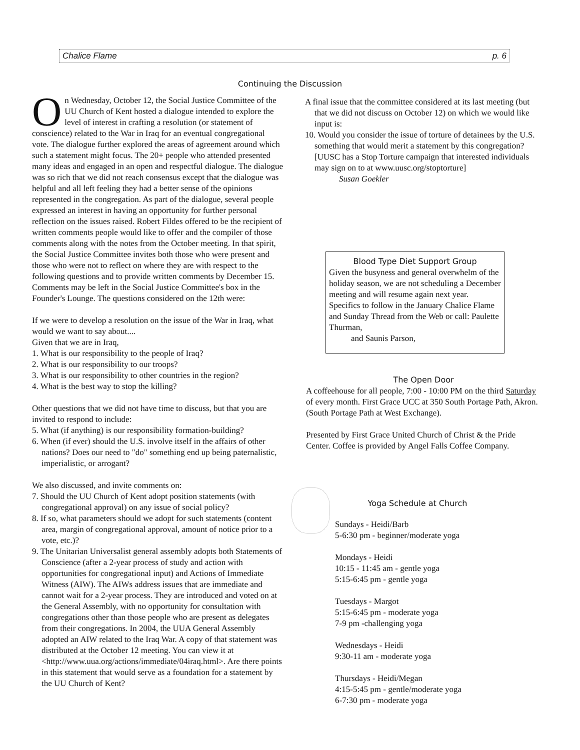Chalice Flame p. 6
Continuing the Discussion
On Wednesday, October 12, the Social Justice Committee of the UU Church of Kent hosted a dialogue intended to explore the level of interest in crafting a resolution (or statement of conscience) related to the War in Iraq for an eventual congregational vote. The dialogue further explored the areas of agreement around which such a statement might focus. The 20+ people who attended presented many ideas and engaged in an open and respectful dialogue. The dialogue was so rich that we did not reach consensus except that the dialogue was helpful and all left feeling they had a better sense of the opinions represented in the congregation. As part of the dialogue, several people expressed an interest in having an opportunity for further personal reflection on the issues raised. Robert Fildes offered to be the recipient of written comments people would like to offer and the compiler of those comments along with the notes from the October meeting. In that spirit, the Social Justice Committee invites both those who were present and those who were not to reflect on where they are with respect to the following questions and to provide written comments by December 15. Comments may be left in the Social Justice Committee's box in the Founder's Lounge. The questions considered on the 12th were:
If we were to develop a resolution on the issue of the War in Iraq, what would we want to say about....
Given that we are in Iraq,
1. What is our responsibility to the people of Iraq?
2. What is our responsibility to our troops?
3. What is our responsibility to other countries in the region?
4. What is the best way to stop the killing?
Other questions that we did not have time to discuss, but that you are invited to respond to include:
5. What (if anything) is our responsibility formation-building?
6. When (if ever) should the U.S. involve itself in the affairs of other nations? Does our need to "do" something end up being paternalistic, imperialistic, or arrogant?
We also discussed, and invite comments on:
7. Should the UU Church of Kent adopt position statements (with congregational approval) on any issue of social policy?
8. If so, what parameters should we adopt for such statements (content area, margin of congregational approval, amount of notice prior to a vote, etc.)?
9. The Unitarian Universalist general assembly adopts both Statements of Conscience (after a 2-year process of study and action with opportunities for congregational input) and Actions of Immediate Witness (AIW). The AIWs address issues that are immediate and cannot wait for a 2-year process. They are introduced and voted on at the General Assembly, with no opportunity for consultation with congregations other than those people who are present as delegates from their congregations. In 2004, the UUA General Assembly adopted an AIW related to the Iraq War. A copy of that statement was distributed at the October 12 meeting. You can view it at <http://www.uua.org/actions/immediate/04iraq.html>. Are there points in this statement that would serve as a foundation for a statement by the UU Church of Kent?
A final issue that the committee considered at its last meeting (but that we did not discuss on October 12) on which we would like input is:
10. Would you consider the issue of torture of detainees by the U.S. something that would merit a statement by this congregation? [UUSC has a Stop Torture campaign that interested individuals may sign on to at www.uusc.org/stoptorture]
Susan Goekler
Blood Type Diet Support Group
Given the busyness and general overwhelm of the holiday season, we are not scheduling a December meeting and will resume again next year. Specifics to follow in the January Chalice Flame and Sunday Thread from the Web or call: Paulette Thurman,
and Saunis Parson,
The Open Door
A coffeehouse for all people, 7:00 - 10:00 PM on the third Saturday of every month. First Grace UCC at 350 South Portage Path, Akron. (South Portage Path at West Exchange).
Presented by First Grace United Church of Christ & the Pride Center. Coffee is provided by Angel Falls Coffee Company.
Yoga Schedule at Church
Sundays - Heidi/Barb
5-6:30 pm - beginner/moderate yoga
Mondays - Heidi
10:15 - 11:45 am - gentle yoga
5:15-6:45 pm - gentle yoga
Tuesdays - Margot
5:15-6:45 pm - moderate yoga
7-9 pm -challenging yoga
Wednesdays - Heidi
9:30-11 am - moderate yoga
Thursdays - Heidi/Megan
4:15-5:45 pm - gentle/moderate yoga
6-7:30 pm - moderate yoga